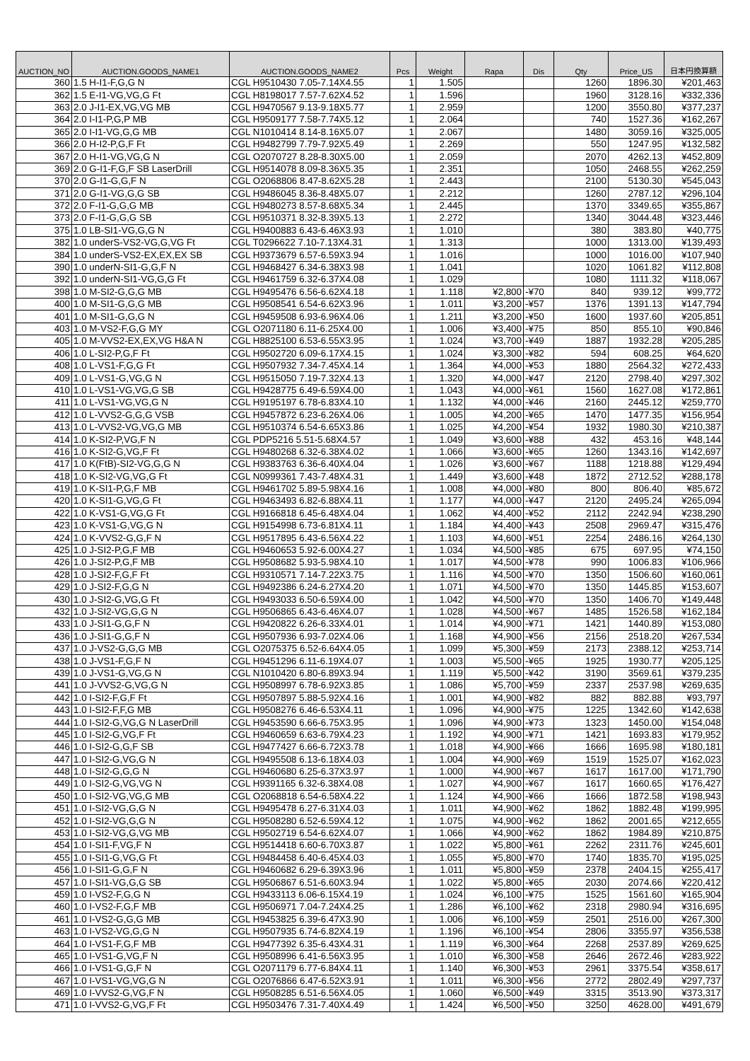| AUCTION_NO | AUCTION.GOODS_NAME1 | AUCTION.GOODS_NAME2 | Pcs | Weight | Rapa | Dis | Qty | Price_US | 日本円換算額 |
| --- | --- | --- | --- | --- | --- | --- | --- | --- | --- |
| 360 | 1.5 H-I1-F,G,G N | CGL H9510430 7.05-7.14X4.55 | 1 | 1.505 | | | 1260 | 1896.30 | ¥201,463 |
| 362 | 1.5 E-I1-VG,VG,G Ft | CGL H8198017 7.57-7.62X4.52 | 1 | 1.596 | | | 1960 | 3128.16 | ¥332,336 |
| 363 | 2.0 J-I1-EX,VG,VG MB | CGL H9470567 9.13-9.18X5.77 | 1 | 2.959 | | | 1200 | 3550.80 | ¥377,237 |
| 364 | 2.0 I-I1-P,G,P MB | CGL H9509177 7.58-7.74X5.12 | 1 | 2.064 | | | 740 | 1527.36 | ¥162,267 |
| 365 | 2.0 I-I1-VG,G,G MB | CGL N1010414 8.14-8.16X5.07 | 1 | 2.067 | | | 1480 | 3059.16 | ¥325,005 |
| 366 | 2.0 H-I2-P,G,F Ft | CGL H9482799 7.79-7.92X5.49 | 1 | 2.269 | | | 550 | 1247.95 | ¥132,582 |
| 367 | 2.0 H-I1-VG,VG,G N | CGL O2070727 8.28-8.30X5.00 | 1 | 2.059 | | | 2070 | 4262.13 | ¥452,809 |
| 369 | 2.0 G-I1-F,G,F SB LaserDrill | CGL H9514078 8.09-8.36X5.35 | 1 | 2.351 | | | 1050 | 2468.55 | ¥262,259 |
| 370 | 2.0 G-I1-G,G,F N | CGL O2068806 8.47-8.62X5.28 | 1 | 2.443 | | | 2100 | 5130.30 | ¥545,043 |
| 371 | 2.0 G-I1-VG,G,G SB | CGL H9486045 8.36-8.48X5.07 | 1 | 2.212 | | | 1260 | 2787.12 | ¥296,104 |
| 372 | 2.0 F-I1-G,G,G MB | CGL H9480273 8.57-8.68X5.34 | 1 | 2.445 | | | 1370 | 3349.65 | ¥355,867 |
| 373 | 2.0 F-I1-G,G,G SB | CGL H9510371 8.32-8.39X5.13 | 1 | 2.272 | | | 1340 | 3044.48 | ¥323,446 |
| 375 | 1.0 LB-SI1-VG,G,G N | CGL H9400883 6.43-6.46X3.93 | 1 | 1.010 | | | 380 | 383.80 | ¥40,775 |
| 382 | 1.0 underS-VS2-VG,G,VG Ft | CGL T0296622 7.10-7.13X4.31 | 1 | 1.313 | | | 1000 | 1313.00 | ¥139,493 |
| 384 | 1.0 underS-VS2-EX,EX,EX SB | CGL H9373679 6.57-6.59X3.94 | 1 | 1.016 | | | 1000 | 1016.00 | ¥107,940 |
| 390 | 1.0 underN-SI1-G,G,F N | CGL H9468427 6.34-6.38X3.98 | 1 | 1.041 | | | 1020 | 1061.82 | ¥112,808 |
| 392 | 1.0 underN-SI1-VG,G,G Ft | CGL H9461759 6.32-6.37X4.08 | 1 | 1.029 | | | 1080 | 1111.32 | ¥118,067 |
| 398 | 1.0 M-SI2-G,G,G MB | CGL H9495476 6.56-6.62X4.18 | 1 | 1.118 | ¥2,800 | -¥70 | 840 | 939.12 | ¥99,772 |
| 400 | 1.0 M-SI1-G,G,G MB | CGL H9508541 6.54-6.62X3.96 | 1 | 1.011 | ¥3,200 | -¥57 | 1376 | 1391.13 | ¥147,794 |
| 401 | 1.0 M-SI1-G,G,G N | CGL H9459508 6.93-6.96X4.06 | 1 | 1.211 | ¥3,200 | -¥50 | 1600 | 1937.60 | ¥205,851 |
| 403 | 1.0 M-VS2-F,G,G MY | CGL O2071180 6.11-6.25X4.00 | 1 | 1.006 | ¥3,400 | -¥75 | 850 | 855.10 | ¥90,846 |
| 405 | 1.0 M-VVS2-EX,EX,VG H&A N | CGL H8825100 6.53-6.55X3.95 | 1 | 1.024 | ¥3,700 | -¥49 | 1887 | 1932.28 | ¥205,285 |
| 406 | 1.0 L-SI2-P,G,F Ft | CGL H9502720 6.09-6.17X4.15 | 1 | 1.024 | ¥3,300 | -¥82 | 594 | 608.25 | ¥64,620 |
| 408 | 1.0 L-VS1-F,G,G Ft | CGL H9507932 7.34-7.45X4.14 | 1 | 1.364 | ¥4,000 | -¥53 | 1880 | 2564.32 | ¥272,433 |
| 409 | 1.0 L-VS1-G,VG,G N | CGL H9515050 7.19-7.32X4.13 | 1 | 1.320 | ¥4,000 | -¥47 | 2120 | 2798.40 | ¥297,302 |
| 410 | 1.0 L-VS1-VG,VG,G SB | CGL H9428775 6.49-6.59X4.00 | 1 | 1.043 | ¥4,000 | -¥61 | 1560 | 1627.08 | ¥172,861 |
| 411 | 1.0 L-VS1-VG,VG,G N | CGL H9195197 6.78-6.83X4.10 | 1 | 1.132 | ¥4,000 | -¥46 | 2160 | 2445.12 | ¥259,770 |
| 412 | 1.0 L-VVS2-G,G,G VSB | CGL H9457872 6.23-6.26X4.06 | 1 | 1.005 | ¥4,200 | -¥65 | 1470 | 1477.35 | ¥156,954 |
| 413 | 1.0 L-VVS2-VG,VG,G MB | CGL H9510374 6.54-6.65X3.86 | 1 | 1.025 | ¥4,200 | -¥54 | 1932 | 1980.30 | ¥210,387 |
| 414 | 1.0 K-SI2-P,VG,F N | CGL PDP5216 5.51-5.68X4.57 | 1 | 1.049 | ¥3,600 | -¥88 | 432 | 453.16 | ¥48,144 |
| 416 | 1.0 K-SI2-G,VG,F Ft | CGL H9480268 6.32-6.38X4.02 | 1 | 1.066 | ¥3,600 | -¥65 | 1260 | 1343.16 | ¥142,697 |
| 417 | 1.0 K(FtB)-SI2-VG,G,G N | CGL H9383763 6.36-6.40X4.04 | 1 | 1.026 | ¥3,600 | -¥67 | 1188 | 1218.88 | ¥129,494 |
| 418 | 1.0 K-SI2-VG,VG,G Ft | CGL N0999361 7.43-7.48X4.31 | 1 | 1.449 | ¥3,600 | -¥48 | 1872 | 2712.52 | ¥288,178 |
| 419 | 1.0 K-SI1-P,G,F MB | CGL H9461702 5.89-5.98X4.16 | 1 | 1.008 | ¥4,000 | -¥80 | 800 | 806.40 | ¥85,672 |
| 420 | 1.0 K-SI1-G,VG,G Ft | CGL H9463493 6.82-6.88X4.11 | 1 | 1.177 | ¥4,000 | -¥47 | 2120 | 2495.24 | ¥265,094 |
| 422 | 1.0 K-VS1-G,VG,G Ft | CGL H9166818 6.45-6.48X4.04 | 1 | 1.062 | ¥4,400 | -¥52 | 2112 | 2242.94 | ¥238,290 |
| 423 | 1.0 K-VS1-G,VG,G N | CGL H9154998 6.73-6.81X4.11 | 1 | 1.184 | ¥4,400 | -¥43 | 2508 | 2969.47 | ¥315,476 |
| 424 | 1.0 K-VVS2-G,G,F N | CGL H9517895 6.43-6.56X4.22 | 1 | 1.103 | ¥4,600 | -¥51 | 2254 | 2486.16 | ¥264,130 |
| 425 | 1.0 J-SI2-P,G,F MB | CGL H9460653 5.92-6.00X4.27 | 1 | 1.034 | ¥4,500 | -¥85 | 675 | 697.95 | ¥74,150 |
| 426 | 1.0 J-SI2-P,G,F MB | CGL H9508682 5.93-5.98X4.10 | 1 | 1.017 | ¥4,500 | -¥78 | 990 | 1006.83 | ¥106,966 |
| 428 | 1.0 J-SI2-F,G,F Ft | CGL H9310571 7.14-7.22X3.75 | 1 | 1.116 | ¥4,500 | -¥70 | 1350 | 1506.60 | ¥160,061 |
| 429 | 1.0 J-SI2-F,G,G N | CGL H9492386 6.24-6.27X4.20 | 1 | 1.071 | ¥4,500 | -¥70 | 1350 | 1445.85 | ¥153,607 |
| 430 | 1.0 J-SI2-G,VG,G Ft | CGL H9493033 6.50-6.59X4.00 | 1 | 1.042 | ¥4,500 | -¥70 | 1350 | 1406.70 | ¥149,448 |
| 432 | 1.0 J-SI2-VG,G,G N | CGL H9506865 6.43-6.46X4.07 | 1 | 1.028 | ¥4,500 | -¥67 | 1485 | 1526.58 | ¥162,184 |
| 433 | 1.0 J-SI1-G,G,F N | CGL H9420822 6.26-6.33X4.01 | 1 | 1.014 | ¥4,900 | -¥71 | 1421 | 1440.89 | ¥153,080 |
| 436 | 1.0 J-SI1-G,G,F N | CGL H9507936 6.93-7.02X4.06 | 1 | 1.168 | ¥4,900 | -¥56 | 2156 | 2518.20 | ¥267,534 |
| 437 | 1.0 J-VS2-G,G,G MB | CGL O2075375 6.52-6.64X4.05 | 1 | 1.099 | ¥5,300 | -¥59 | 2173 | 2388.12 | ¥253,714 |
| 438 | 1.0 J-VS1-F,G,F N | CGL H9451296 6.11-6.19X4.07 | 1 | 1.003 | ¥5,500 | -¥65 | 1925 | 1930.77 | ¥205,125 |
| 439 | 1.0 J-VS1-G,VG,G N | CGL N1010420 6.80-6.89X3.94 | 1 | 1.119 | ¥5,500 | -¥42 | 3190 | 3569.61 | ¥379,235 |
| 441 | 1.0 J-VVS2-G,VG,G N | CGL H9508997 6.78-6.92X3.85 | 1 | 1.086 | ¥5,700 | -¥59 | 2337 | 2537.98 | ¥269,635 |
| 442 | 1.0 I-SI2-F,G,F Ft | CGL H9507897 5.88-5.92X4.16 | 1 | 1.001 | ¥4,900 | -¥82 | 882 | 882.88 | ¥93,797 |
| 443 | 1.0 I-SI2-F,F,G MB | CGL H9508276 6.46-6.53X4.11 | 1 | 1.096 | ¥4,900 | -¥75 | 1225 | 1342.60 | ¥142,638 |
| 444 | 1.0 I-SI2-G,VG,G N LaserDrill | CGL H9453590 6.66-6.75X3.95 | 1 | 1.096 | ¥4,900 | -¥73 | 1323 | 1450.00 | ¥154,048 |
| 445 | 1.0 I-SI2-G,VG,F Ft | CGL H9460659 6.63-6.79X4.23 | 1 | 1.192 | ¥4,900 | -¥71 | 1421 | 1693.83 | ¥179,952 |
| 446 | 1.0 I-SI2-G,G,F SB | CGL H9477427 6.66-6.72X3.78 | 1 | 1.018 | ¥4,900 | -¥66 | 1666 | 1695.98 | ¥180,181 |
| 447 | 1.0 I-SI2-G,VG,G N | CGL H9495508 6.13-6.18X4.03 | 1 | 1.004 | ¥4,900 | -¥69 | 1519 | 1525.07 | ¥162,023 |
| 448 | 1.0 I-SI2-G,G,G N | CGL H9460680 6.25-6.37X3.97 | 1 | 1.000 | ¥4,900 | -¥67 | 1617 | 1617.00 | ¥171,790 |
| 449 | 1.0 I-SI2-G,VG,VG N | CGL H9391165 6.32-6.38X4.08 | 1 | 1.027 | ¥4,900 | -¥67 | 1617 | 1660.65 | ¥176,427 |
| 450 | 1.0 I-SI2-VG,VG,G MB | CGL O2068818 6.54-6.58X4.22 | 1 | 1.124 | ¥4,900 | -¥66 | 1666 | 1872.58 | ¥198,943 |
| 451 | 1.0 I-SI2-VG,G,G N | CGL H9495478 6.27-6.31X4.03 | 1 | 1.011 | ¥4,900 | -¥62 | 1862 | 1882.48 | ¥199,995 |
| 452 | 1.0 I-SI2-VG,G,G N | CGL H9508280 6.52-6.59X4.12 | 1 | 1.075 | ¥4,900 | -¥62 | 1862 | 2001.65 | ¥212,655 |
| 453 | 1.0 I-SI2-VG,G,VG MB | CGL H9502719 6.54-6.62X4.07 | 1 | 1.066 | ¥4,900 | -¥62 | 1862 | 1984.89 | ¥210,875 |
| 454 | 1.0 I-SI1-F,VG,F N | CGL H9514418 6.60-6.70X3.87 | 1 | 1.022 | ¥5,800 | -¥61 | 2262 | 2311.76 | ¥245,601 |
| 455 | 1.0 I-SI1-G,VG,G Ft | CGL H9484458 6.40-6.45X4.03 | 1 | 1.055 | ¥5,800 | -¥70 | 1740 | 1835.70 | ¥195,025 |
| 456 | 1.0 I-SI1-G,G,F N | CGL H9460682 6.29-6.39X3.96 | 1 | 1.011 | ¥5,800 | -¥59 | 2378 | 2404.15 | ¥255,417 |
| 457 | 1.0 I-SI1-VG,G,G SB | CGL H9506867 6.51-6.60X3.94 | 1 | 1.022 | ¥5,800 | -¥65 | 2030 | 2074.66 | ¥220,412 |
| 459 | 1.0 I-VS2-F,G,G N | CGL H9433113 6.06-6.15X4.19 | 1 | 1.024 | ¥6,100 | -¥75 | 1525 | 1561.60 | ¥165,904 |
| 460 | 1.0 I-VS2-F,G,F MB | CGL H9506971 7.04-7.24X4.25 | 1 | 1.286 | ¥6,100 | -¥62 | 2318 | 2980.94 | ¥316,695 |
| 461 | 1.0 I-VS2-G,G,G MB | CGL H9453825 6.39-6.47X3.90 | 1 | 1.006 | ¥6,100 | -¥59 | 2501 | 2516.00 | ¥267,300 |
| 463 | 1.0 I-VS2-VG,G,G N | CGL H9507935 6.74-6.82X4.19 | 1 | 1.196 | ¥6,100 | -¥54 | 2806 | 3355.97 | ¥356,538 |
| 464 | 1.0 I-VS1-F,G,F MB | CGL H9477392 6.35-6.43X4.31 | 1 | 1.119 | ¥6,300 | -¥64 | 2268 | 2537.89 | ¥269,625 |
| 465 | 1.0 I-VS1-G,VG,F N | CGL H9508996 6.41-6.56X3.95 | 1 | 1.010 | ¥6,300 | -¥58 | 2646 | 2672.46 | ¥283,922 |
| 466 | 1.0 I-VS1-G,G,F N | CGL O2071179 6.77-6.84X4.11 | 1 | 1.140 | ¥6,300 | -¥53 | 2961 | 3375.54 | ¥358,617 |
| 467 | 1.0 I-VS1-VG,VG,G N | CGL O2076866 6.47-6.52X3.91 | 1 | 1.011 | ¥6,300 | -¥56 | 2772 | 2802.49 | ¥297,737 |
| 469 | 1.0 I-VVS2-G,VG,F N | CGL H9508285 6.51-6.56X4.05 | 1 | 1.060 | ¥6,500 | -¥49 | 3315 | 3513.90 | ¥373,317 |
| 471 | 1.0 I-VVS2-G,VG,F Ft | CGL H9503476 7.31-7.40X4.49 | 1 | 1.424 | ¥6,500 | -¥50 | 3250 | 4628.00 | ¥491,679 |